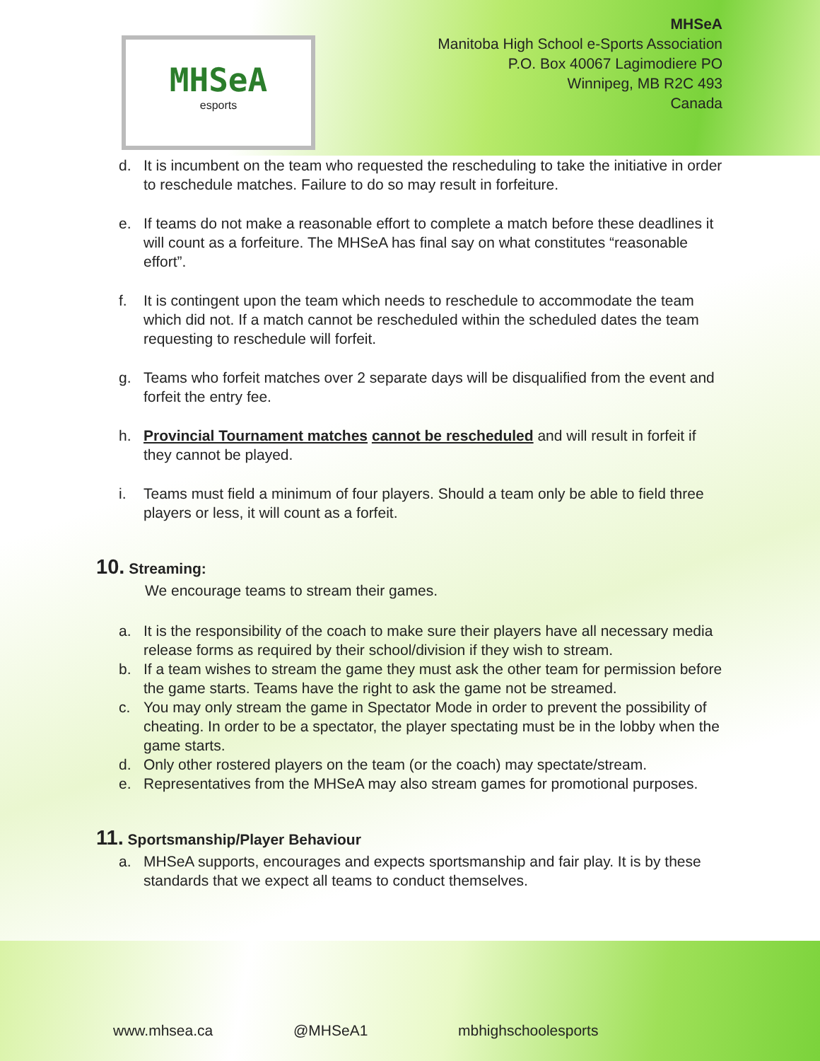MHSeA
esports
MHSeA
Manitoba High School e-Sports Association
P.O. Box 40067 Lagimodiere PO
Winnipeg, MB R2C 493
Canada
d. It is incumbent on the team who requested the rescheduling to take the initiative in order to reschedule matches. Failure to do so may result in forfeiture.
e. If teams do not make a reasonable effort to complete a match before these deadlines it will count as a forfeiture. The MHSeA has final say on what constitutes “reasonable effort”.
f. It is contingent upon the team which needs to reschedule to accommodate the team which did not. If a match cannot be rescheduled within the scheduled dates the team requesting to reschedule will forfeit.
g. Teams who forfeit matches over 2 separate days will be disqualified from the event and forfeit the entry fee.
h. Provincial Tournament matches cannot be rescheduled and will result in forfeit if they cannot be played.
i. Teams must field a minimum of four players. Should a team only be able to field three players or less, it will count as a forfeit.
10. Streaming:
We encourage teams to stream their games.
a. It is the responsibility of the coach to make sure their players have all necessary media release forms as required by their school/division if they wish to stream.
b. If a team wishes to stream the game they must ask the other team for permission before the game starts. Teams have the right to ask the game not be streamed.
c. You may only stream the game in Spectator Mode in order to prevent the possibility of cheating. In order to be a spectator, the player spectating must be in the lobby when the game starts.
d. Only other rostered players on the team (or the coach) may spectate/stream.
e. Representatives from the MHSeA may also stream games for promotional purposes.
11. Sportsmanship/Player Behaviour
a. MHSeA supports, encourages and expects sportsmanship and fair play. It is by these standards that we expect all teams to conduct themselves.
www.mhsea.ca @MHSeA1 mbhighschoolesports